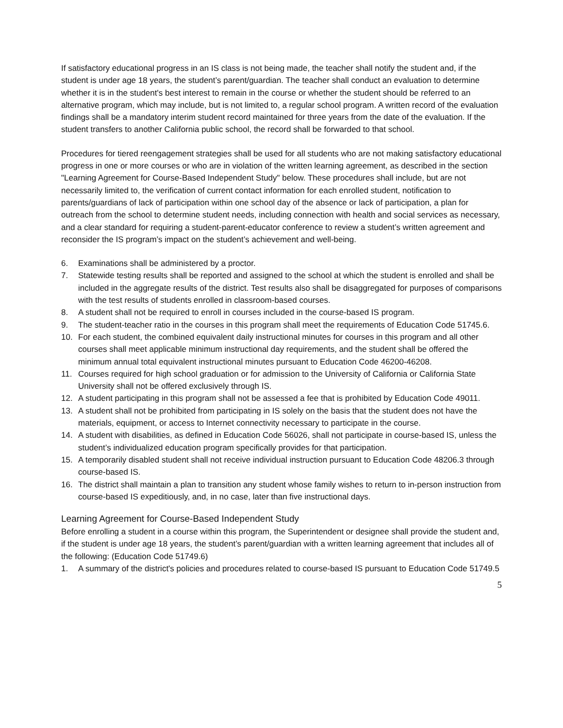If satisfactory educational progress in an IS class is not being made, the teacher shall notify the student and, if the student is under age 18 years, the student’s parent/guardian. The teacher shall conduct an evaluation to determine whether it is in the student's best interest to remain in the course or whether the student should be referred to an alternative program, which may include, but is not limited to, a regular school program. A written record of the evaluation findings shall be a mandatory interim student record maintained for three years from the date of the evaluation. If the student transfers to another California public school, the record shall be forwarded to that school.
Procedures for tiered reengagement strategies shall be used for all students who are not making satisfactory educational progress in one or more courses or who are in violation of the written learning agreement, as described in the section "Learning Agreement for Course-Based Independent Study" below. These procedures shall include, but are not necessarily limited to, the verification of current contact information for each enrolled student, notification to parents/guardians of lack of participation within one school day of the absence or lack of participation, a plan for outreach from the school to determine student needs, including connection with health and social services as necessary, and a clear standard for requiring a student-parent-educator conference to review a student’s written agreement and reconsider the IS program’s impact on the student’s achievement and well-being.
6. Examinations shall be administered by a proctor.
7. Statewide testing results shall be reported and assigned to the school at which the student is enrolled and shall be included in the aggregate results of the district. Test results also shall be disaggregated for purposes of comparisons with the test results of students enrolled in classroom-based courses.
8. A student shall not be required to enroll in courses included in the course-based IS program.
9. The student-teacher ratio in the courses in this program shall meet the requirements of Education Code 51745.6.
10. For each student, the combined equivalent daily instructional minutes for courses in this program and all other courses shall meet applicable minimum instructional day requirements, and the student shall be offered the minimum annual total equivalent instructional minutes pursuant to Education Code 46200-46208.
11. Courses required for high school graduation or for admission to the University of California or California State University shall not be offered exclusively through IS.
12. A student participating in this program shall not be assessed a fee that is prohibited by Education Code 49011.
13. A student shall not be prohibited from participating in IS solely on the basis that the student does not have the materials, equipment, or access to Internet connectivity necessary to participate in the course.
14. A student with disabilities, as defined in Education Code 56026, shall not participate in course-based IS, unless the student’s individualized education program specifically provides for that participation.
15. A temporarily disabled student shall not receive individual instruction pursuant to Education Code 48206.3 through course-based IS.
16. The district shall maintain a plan to transition any student whose family wishes to return to in-person instruction from course-based IS expeditiously, and, in no case, later than five instructional days.
Learning Agreement for Course-Based Independent Study
Before enrolling a student in a course within this program, the Superintendent or designee shall provide the student and, if the student is under age 18 years, the student’s parent/guardian with a written learning agreement that includes all of the following: (Education Code 51749.6)
1. A summary of the district's policies and procedures related to course-based IS pursuant to Education Code 51749.5
5